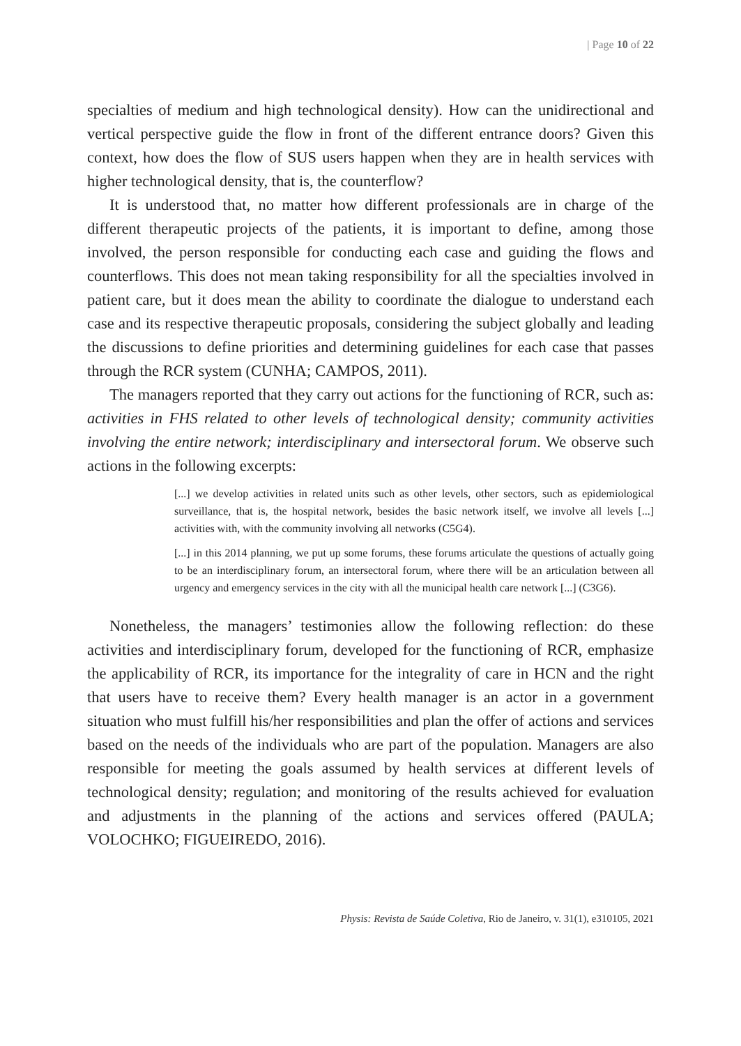| Page 10 of 22
specialties of medium and high technological density). How can the unidirectional and vertical perspective guide the flow in front of the different entrance doors? Given this context, how does the flow of SUS users happen when they are in health services with higher technological density, that is, the counterflow?
It is understood that, no matter how different professionals are in charge of the different therapeutic projects of the patients, it is important to define, among those involved, the person responsible for conducting each case and guiding the flows and counterflows. This does not mean taking responsibility for all the specialties involved in patient care, but it does mean the ability to coordinate the dialogue to understand each case and its respective therapeutic proposals, considering the subject globally and leading the discussions to define priorities and determining guidelines for each case that passes through the RCR system (CUNHA; CAMPOS, 2011).
The managers reported that they carry out actions for the functioning of RCR, such as: activities in FHS related to other levels of technological density; community activities involving the entire network; interdisciplinary and intersectoral forum. We observe such actions in the following excerpts:
[...] we develop activities in related units such as other levels, other sectors, such as epidemiological surveillance, that is, the hospital network, besides the basic network itself, we involve all levels [...] activities with, with the community involving all networks (C5G4).
[...] in this 2014 planning, we put up some forums, these forums articulate the questions of actually going to be an interdisciplinary forum, an intersectoral forum, where there will be an articulation between all urgency and emergency services in the city with all the municipal health care network [...] (C3G6).
Nonetheless, the managers’ testimonies allow the following reflection: do these activities and interdisciplinary forum, developed for the functioning of RCR, emphasize the applicability of RCR, its importance for the integrality of care in HCN and the right that users have to receive them? Every health manager is an actor in a government situation who must fulfill his/her responsibilities and plan the offer of actions and services based on the needs of the individuals who are part of the population. Managers are also responsible for meeting the goals assumed by health services at different levels of technological density; regulation; and monitoring of the results achieved for evaluation and adjustments in the planning of the actions and services offered (PAULA; VOLOCHKO; FIGUEIREDO, 2016).
Physis: Revista de Saúde Coletiva, Rio de Janeiro, v. 31(1), e310105, 2021